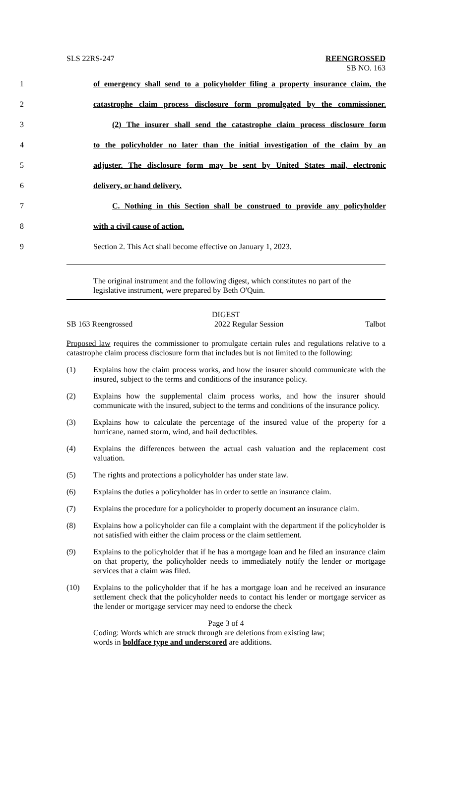SLS 22RS-247 REENGROSSED
SB NO. 163
1 of emergency shall send to a policyholder filing a property insurance claim, the
2 catastrophe claim process disclosure form promulgated by the commissioner.
3 (2) The insurer shall send the catastrophe claim process disclosure form
4 to the policyholder no later than the initial investigation of the claim by an
5 adjuster. The disclosure form may be sent by United States mail, electronic
6 delivery, or hand delivery.
7 C. Nothing in this Section shall be construed to provide any policyholder
8 with a civil cause of action.
9 Section 2. This Act shall become effective on January 1, 2023.
The original instrument and the following digest, which constitutes no part of the legislative instrument, were prepared by Beth O'Quin.
DIGEST
SB 163 Reengrossed 2022 Regular Session Talbot
Proposed law requires the commissioner to promulgate certain rules and regulations relative to a catastrophe claim process disclosure form that includes but is not limited to the following:
(1) Explains how the claim process works, and how the insurer should communicate with the insured, subject to the terms and conditions of the insurance policy.
(2) Explains how the supplemental claim process works, and how the insurer should communicate with the insured, subject to the terms and conditions of the insurance policy.
(3) Explains how to calculate the percentage of the insured value of the property for a hurricane, named storm, wind, and hail deductibles.
(4) Explains the differences between the actual cash valuation and the replacement cost valuation.
(5) The rights and protections a policyholder has under state law.
(6) Explains the duties a policyholder has in order to settle an insurance claim.
(7) Explains the procedure for a policyholder to properly document an insurance claim.
(8) Explains how a policyholder can file a complaint with the department if the policyholder is not satisfied with either the claim process or the claim settlement.
(9) Explains to the policyholder that if he has a mortgage loan and he filed an insurance claim on that property, the policyholder needs to immediately notify the lender or mortgage services that a claim was filed.
(10) Explains to the policyholder that if he has a mortgage loan and he received an insurance settlement check that the policyholder needs to contact his lender or mortgage servicer as the lender or mortgage servicer may need to endorse the check
Page 3 of 4
Coding: Words which are struck through are deletions from existing law;
words in boldface type and underscored are additions.